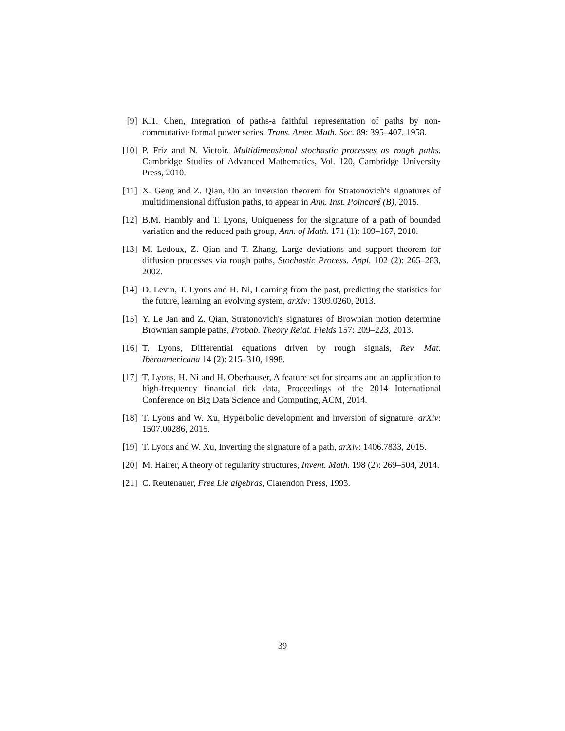[9] K.T. Chen, Integration of paths-a faithful representation of paths by non-commutative formal power series, Trans. Amer. Math. Soc. 89: 395–407, 1958.
[10]
P. Friz and N. Victoir, Multidimensional stochastic processes as rough paths, Cambridge Studies of Advanced Mathematics, Vol. 120, Cambridge University Press, 2010.
[11]
X. Geng and Z. Qian, On an inversion theorem for Stratonovich's signatures of multidimensional diffusion paths, to appear in Ann. Inst. Poincaré (B), 2015.
[12]
B.M. Hambly and T. Lyons, Uniqueness for the signature of a path of bounded variation and the reduced path group, Ann. of Math. 171 (1): 109–167, 2010.
[13]
M. Ledoux, Z. Qian and T. Zhang, Large deviations and support theorem for diffusion processes via rough paths, Stochastic Process. Appl. 102 (2): 265–283, 2002.
[14]
D. Levin, T. Lyons and H. Ni, Learning from the past, predicting the statistics for the future, learning an evolving system, arXiv: 1309.0260, 2013.
[15]
Y. Le Jan and Z. Qian, Stratonovich's signatures of Brownian motion determine Brownian sample paths, Probab. Theory Relat. Fields 157: 209–223, 2013.
[16]
T. Lyons, Differential equations driven by rough signals, Rev. Mat. Iberoamericana 14 (2): 215–310, 1998.
[17]
T. Lyons, H. Ni and H. Oberhauser, A feature set for streams and an application to high-frequency financial tick data, Proceedings of the 2014 International Conference on Big Data Science and Computing, ACM, 2014.
[18]
T. Lyons and W. Xu, Hyperbolic development and inversion of signature, arXiv: 1507.00286, 2015.
[19]
T. Lyons and W. Xu, Inverting the signature of a path, arXiv: 1406.7833, 2015.
[20]
M. Hairer, A theory of regularity structures, Invent. Math. 198 (2): 269–504, 2014.
[21]
C. Reutenauer, Free Lie algebras, Clarendon Press, 1993.
39